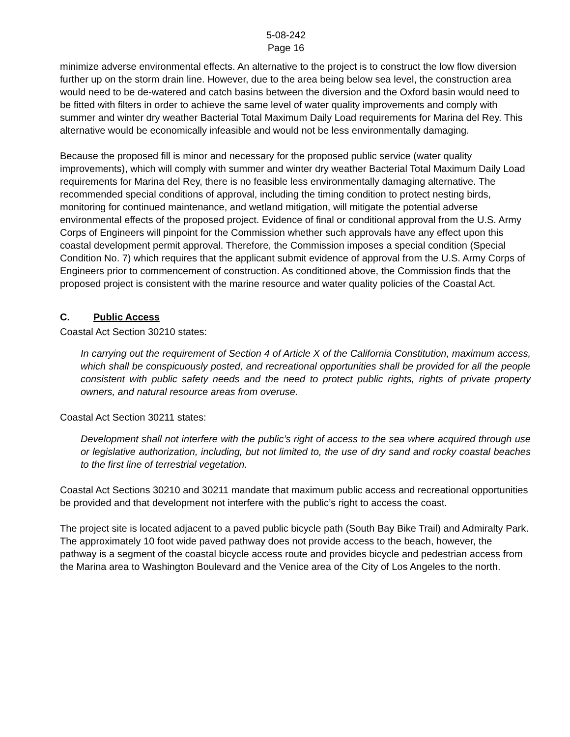5-08-242
Page 16
minimize adverse environmental effects. An alternative to the project is to construct the low flow diversion further up on the storm drain line. However, due to the area being below sea level, the construction area would need to be de-watered and catch basins between the diversion and the Oxford basin would need to be fitted with filters in order to achieve the same level of water quality improvements and comply with summer and winter dry weather Bacterial Total Maximum Daily Load requirements for Marina del Rey. This alternative would be economically infeasible and would not be less environmentally damaging.
Because the proposed fill is minor and necessary for the proposed public service (water quality improvements), which will comply with summer and winter dry weather Bacterial Total Maximum Daily Load requirements for Marina del Rey, there is no feasible less environmentally damaging alternative. The recommended special conditions of approval, including the timing condition to protect nesting birds, monitoring for continued maintenance, and wetland mitigation, will mitigate the potential adverse environmental effects of the proposed project. Evidence of final or conditional approval from the U.S. Army Corps of Engineers will pinpoint for the Commission whether such approvals have any effect upon this coastal development permit approval. Therefore, the Commission imposes a special condition (Special Condition No. 7) which requires that the applicant submit evidence of approval from the U.S. Army Corps of Engineers prior to commencement of construction. As conditioned above, the Commission finds that the proposed project is consistent with the marine resource and water quality policies of the Coastal Act.
C. Public Access
Coastal Act Section 30210 states:
In carrying out the requirement of Section 4 of Article X of the California Constitution, maximum access, which shall be conspicuously posted, and recreational opportunities shall be provided for all the people consistent with public safety needs and the need to protect public rights, rights of private property owners, and natural resource areas from overuse.
Coastal Act Section 30211 states:
Development shall not interfere with the public’s right of access to the sea where acquired through use or legislative authorization, including, but not limited to, the use of dry sand and rocky coastal beaches to the first line of terrestrial vegetation.
Coastal Act Sections 30210 and 30211 mandate that maximum public access and recreational opportunities be provided and that development not interfere with the public’s right to access the coast.
The project site is located adjacent to a paved public bicycle path (South Bay Bike Trail) and Admiralty Park. The approximately 10 foot wide paved pathway does not provide access to the beach, however, the pathway is a segment of the coastal bicycle access route and provides bicycle and pedestrian access from the Marina area to Washington Boulevard and the Venice area of the City of Los Angeles to the north.